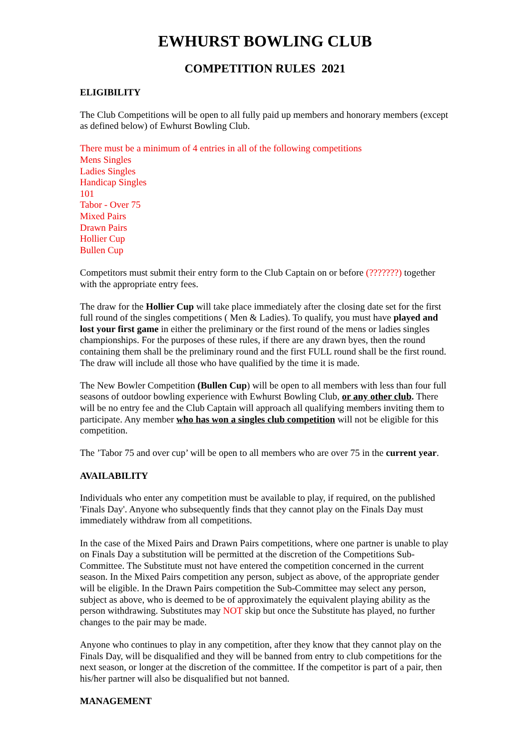EWHURST BOWLING CLUB
COMPETITION RULES 2021
ELIGIBILITY
The Club Competitions will be open to all fully paid up members and honorary members (except as defined below) of Ewhurst Bowling Club.
There must be a minimum of 4 entries in all of the following competitions
Mens Singles
Ladies Singles
Handicap Singles
101
Tabor - Over 75
Mixed Pairs
Drawn Pairs
Hollier Cup
Bullen Cup
Competitors must submit their entry form to the Club Captain on or before (???????) together with the appropriate entry fees.
The draw for the Hollier Cup will take place immediately after the closing date set for the first full round of the singles competitions ( Men & Ladies). To qualify, you must have played and lost your first game in either the preliminary or the first round of the mens or ladies singles championships. For the purposes of these rules, if there are any drawn byes, then the round containing them shall be the preliminary round and the first FULL round shall be the first round. The draw will include all those who have qualified by the time it is made.
The New Bowler Competition (Bullen Cup) will be open to all members with less than four full seasons of outdoor bowling experience with Ewhurst Bowling Club, or any other club. There will be no entry fee and the Club Captain will approach all qualifying members inviting them to participate. Any member who has won a singles club competition will not be eligible for this competition.
The ’Tabor 75 and over cup’ will be open to all members who are over 75 in the current year.
AVAILABILITY
Individuals who enter any competition must be available to play, if required, on the published 'Finals Day'. Anyone who subsequently finds that they cannot play on the Finals Day must immediately withdraw from all competitions.
In the case of the Mixed Pairs and Drawn Pairs competitions, where one partner is unable to play on Finals Day a substitution will be permitted at the discretion of the Competitions Sub-Committee. The Substitute must not have entered the competition concerned in the current season. In the Mixed Pairs competition any person, subject as above, of the appropriate gender will be eligible. In the Drawn Pairs competition the Sub-Committee may select any person, subject as above, who is deemed to be of approximately the equivalent playing ability as the person withdrawing. Substitutes may NOT skip but once the Substitute has played, no further changes to the pair may be made.
Anyone who continues to play in any competition, after they know that they cannot play on the Finals Day, will be disqualified and they will be banned from entry to club competitions for the next season, or longer at the discretion of the committee. If the competitor is part of a pair, then his/her partner will also be disqualified but not banned.
MANAGEMENT